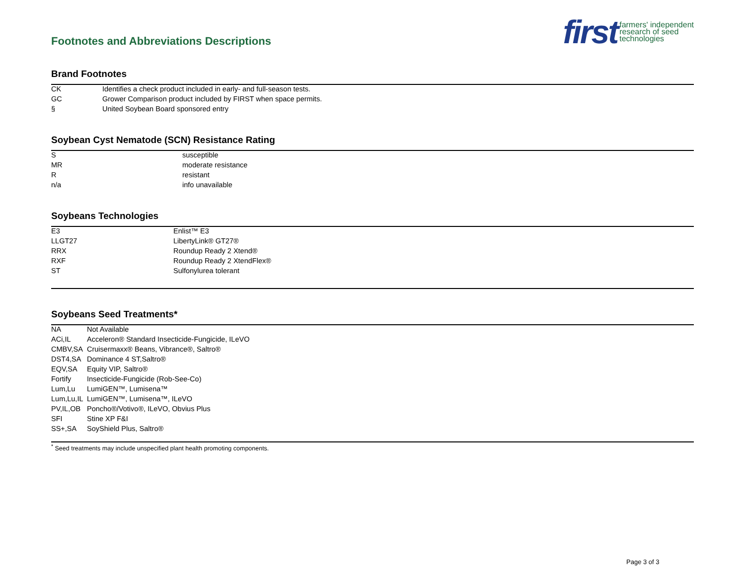Footnotes and Abbreviations Descriptions
first farmers' independent
research of seed
technologies
Brand Footnotes
| CK | Identifies a check product included in early- and full-season tests. |
| GC | Grower Comparison product included by FIRST when space permits. |
| § | United Soybean Board sponsored entry |
Soybean Cyst Nematode (SCN) Resistance Rating
| S | susceptible |
| MR | moderate resistance |
| R | resistant |
| n/a | info unavailable |
Soybeans Technologies
| E3 | Enlist™ E3 |
| LLGT27 | LibertyLink® GT27® |
| RRX | Roundup Ready 2 Xtend® |
| RXF | Roundup Ready 2 XtendFlex® |
| ST | Sulfonylurea tolerant |
Soybeans Seed Treatments*
| NA | Not Available |
| ACi,IL | Acceleron® Standard Insecticide-Fungicide, ILeVO |
| CMBV,SA | Cruisermaxx® Beans, Vibrance®, Saltro® |
| DST4,SA | Dominance 4 ST,Saltro® |
| EQV,SA | Equity VIP, Saltro® |
| Fortify | Insecticide-Fungicide (Rob-See-Co) |
| Lum,Lu | LumiGEN™, Lumisena™ |
| Lum,Lu,IL | LumiGEN™, Lumisena™, ILeVO |
| PV,IL,OB | Poncho®/Votivo®, ILeVO, Obvius Plus |
| SFI | Stine XP F&I |
| SS+,SA | SoyShield Plus, Saltro® |
<sup>*</sup> Seed treatments may include unspecified plant health promoting components.
Page 3 of 3